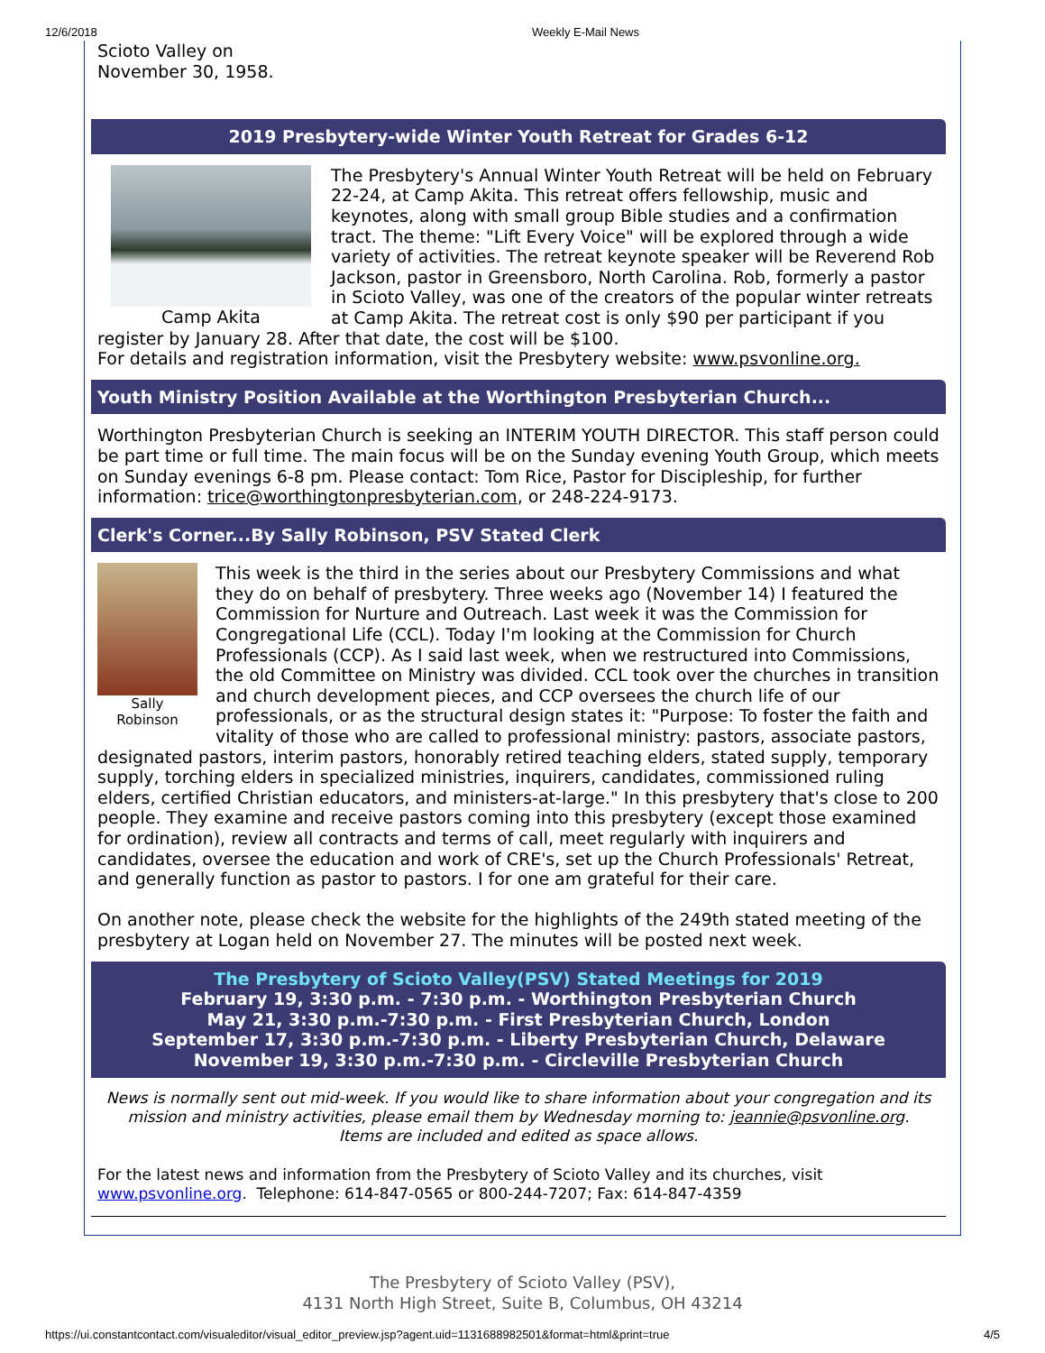12/6/2018 Weekly E-Mail News
Scioto Valley on
November 30, 1958.
2019 Presbytery-wide Winter Youth Retreat for Grades 6-12
Camp Akita
The Presbytery's Annual Winter Youth Retreat will be held on February 22-24, at Camp Akita. This retreat offers fellowship, music and keynotes, along with small group Bible studies and a confirmation tract. The theme: "Lift Every Voice" will be explored through a wide variety of activities. The retreat keynote speaker will be Reverend Rob Jackson, pastor in Greensboro, North Carolina. Rob, formerly a pastor in Scioto Valley, was one of the creators of the popular winter retreats at Camp Akita. The retreat cost is only $90 per participant if you register by January 28. After that date, the cost will be $100.
For details and registration information, visit the Presbytery website: www.psvonline.org.
Youth Ministry Position Available at the Worthington Presbyterian Church...
Worthington Presbyterian Church is seeking an INTERIM YOUTH DIRECTOR. This staff person could be part time or full time. The main focus will be on the Sunday evening Youth Group, which meets on Sunday evenings 6-8 pm. Please contact: Tom Rice, Pastor for Discipleship, for further information: trice@worthingtonpresbyterian.com, or 248-224-9173.
Clerk's Corner...By Sally Robinson, PSV Stated Clerk
Sally
Robinson
This week is the third in the series about our Presbytery Commissions and what they do on behalf of presbytery. Three weeks ago (November 14) I featured the Commission for Nurture and Outreach. Last week it was the Commission for Congregational Life (CCL). Today I'm looking at the Commission for Church Professionals (CCP). As I said last week, when we restructured into Commissions, the old Committee on Ministry was divided. CCL took over the churches in transition and church development pieces, and CCP oversees the church life of our professionals, or as the structural design states it: "Purpose: To foster the faith and vitality of those who are called to professional ministry: pastors, associate pastors, designated pastors, interim pastors, honorably retired teaching elders, stated supply, temporary supply, torching elders in specialized ministries, inquirers, candidates, commissioned ruling elders, certified Christian educators, and ministers-at-large." In this presbytery that's close to 200 people. They examine and receive pastors coming into this presbytery (except those examined for ordination), review all contracts and terms of call, meet regularly with inquirers and candidates, oversee the education and work of CRE's, set up the Church Professionals' Retreat, and generally function as pastor to pastors. I for one am grateful for their care.
On another note, please check the website for the highlights of the 249th stated meeting of the presbytery at Logan held on November 27. The minutes will be posted next week.
The Presbytery of Scioto Valley(PSV) Stated Meetings for 2019
February 19, 3:30 p.m. - 7:30 p.m. - Worthington Presbyterian Church
May 21, 3:30 p.m.-7:30 p.m. - First Presbyterian Church, London
September 17, 3:30 p.m.-7:30 p.m. - Liberty Presbyterian Church, Delaware
November 19, 3:30 p.m.-7:30 p.m. - Circleville Presbyterian Church
News is normally sent out mid-week. If you would like to share information about your congregation and its mission and ministry activities, please email them by Wednesday morning to: jeannie@psvonline.org.
Items are included and edited as space allows.
For the latest news and information from the Presbytery of Scioto Valley and its churches, visit www.psvonline.org. Telephone: 614-847-0565 or 800-244-7207; Fax: 614-847-4359
The Presbytery of Scioto Valley (PSV),
4131 North High Street, Suite B, Columbus, OH 43214
https://ui.constantcontact.com/visualeditor/visual_editor_preview.jsp?agent.uid=1131688982501&format=html&print=true 4/5